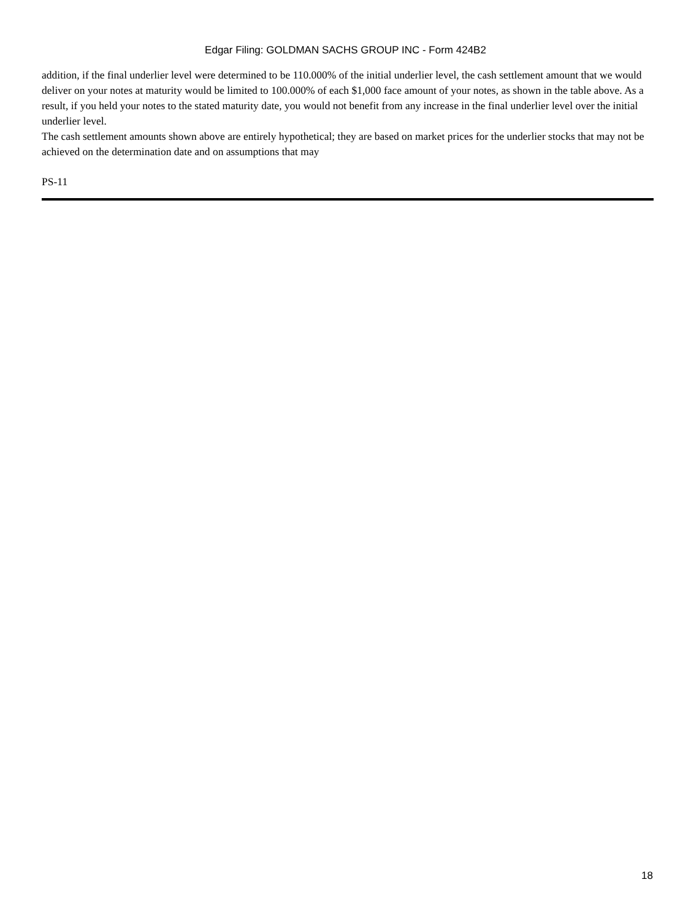Edgar Filing: GOLDMAN SACHS GROUP INC - Form 424B2
addition, if the final underlier level were determined to be 110.000% of the initial underlier level, the cash settlement amount that we would deliver on your notes at maturity would be limited to 100.000% of each $1,000 face amount of your notes, as shown in the table above. As a result, if you held your notes to the stated maturity date, you would not benefit from any increase in the final underlier level over the initial underlier level.
The cash settlement amounts shown above are entirely hypothetical; they are based on market prices for the underlier stocks that may not be achieved on the determination date and on assumptions that may
PS-11
18